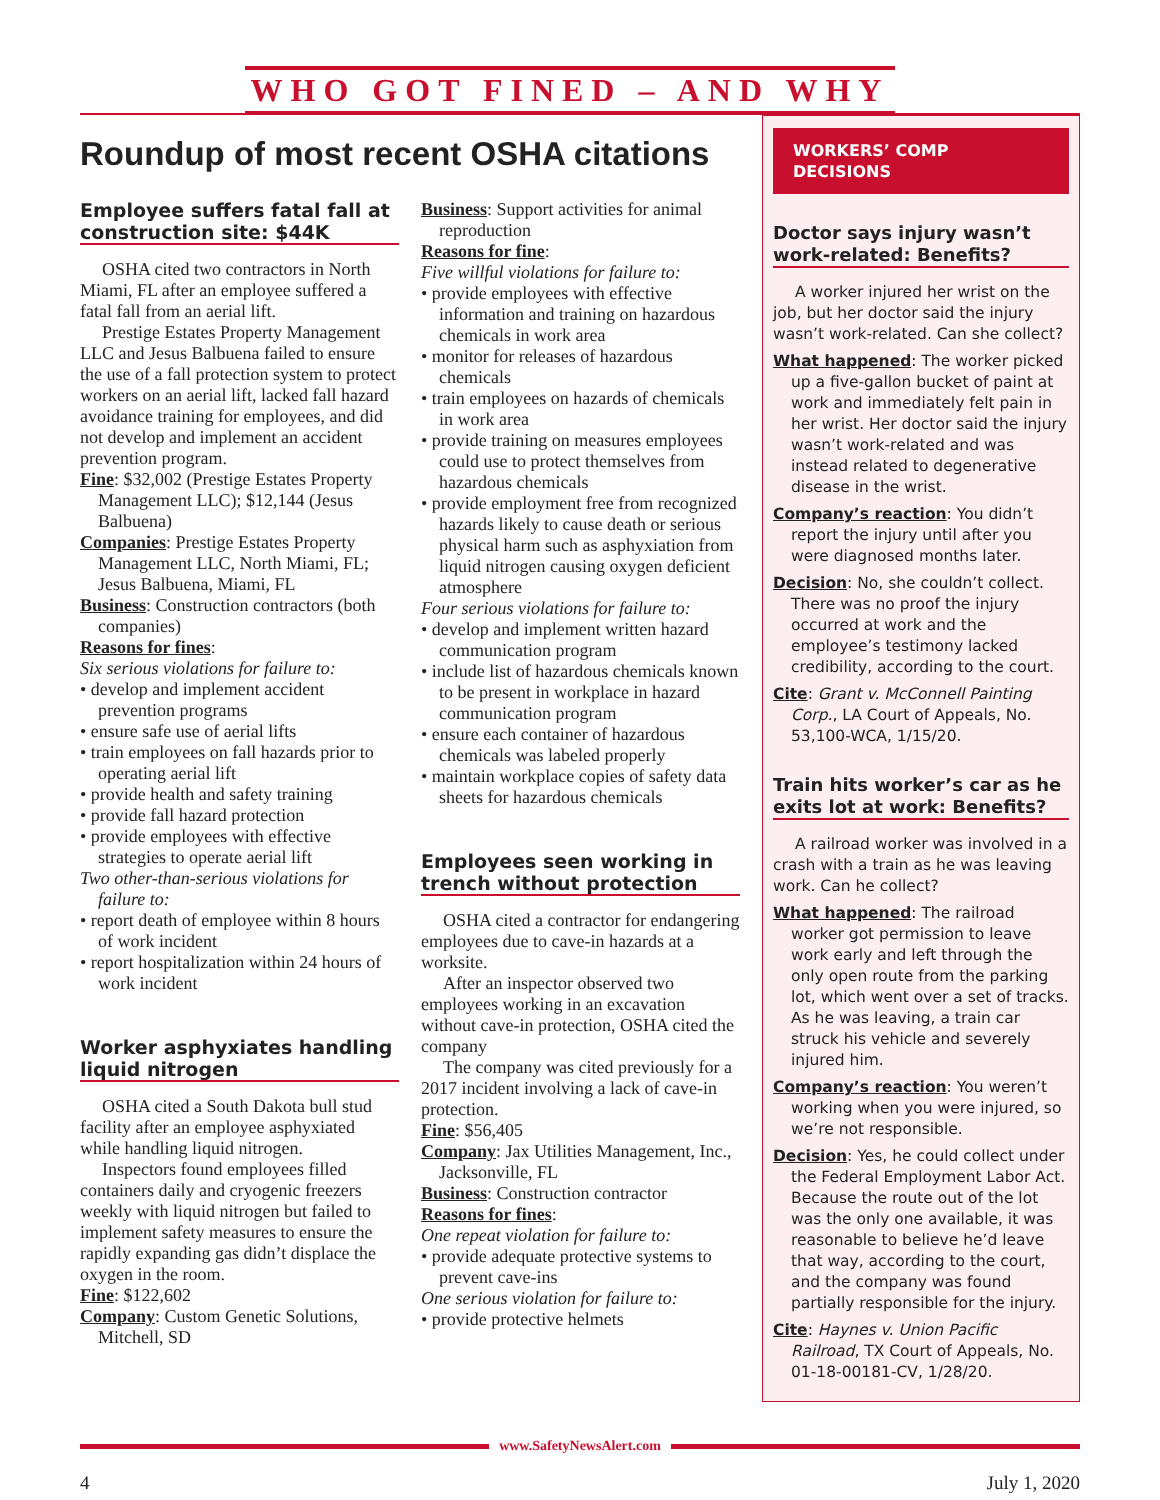WHO GOT FINED – AND WHY
Roundup of most recent OSHA citations
Employee suffers fatal fall at construction site: $44K
OSHA cited two contractors in North Miami, FL after an employee suffered a fatal fall from an aerial lift.
Prestige Estates Property Management LLC and Jesus Balbuena failed to ensure the use of a fall protection system to protect workers on an aerial lift, lacked fall hazard avoidance training for employees, and did not develop and implement an accident prevention program.
Fine: $32,002 (Prestige Estates Property Management LLC); $12,144 (Jesus Balbuena)
Companies: Prestige Estates Property Management LLC, North Miami, FL; Jesus Balbuena, Miami, FL
Business: Construction contractors (both companies)
Reasons for fines:
Six serious violations for failure to:
• develop and implement accident prevention programs
• ensure safe use of aerial lifts
• train employees on fall hazards prior to operating aerial lift
• provide health and safety training
• provide fall hazard protection
• provide employees with effective strategies to operate aerial lift
Two other-than-serious violations for failure to:
• report death of employee within 8 hours of work incident
• report hospitalization within 24 hours of work incident
Worker asphyxiates handling liquid nitrogen
OSHA cited a South Dakota bull stud facility after an employee asphyxiated while handling liquid nitrogen.
Inspectors found employees filled containers daily and cryogenic freezers weekly with liquid nitrogen but failed to implement safety measures to ensure the rapidly expanding gas didn’t displace the oxygen in the room.
Fine: $122,602
Company: Custom Genetic Solutions, Mitchell, SD
Business: Support activities for animal reproduction
Reasons for fine:
Five willful violations for failure to:
• provide employees with effective information and training on hazardous chemicals in work area
• monitor for releases of hazardous chemicals
• train employees on hazards of chemicals in work area
• provide training on measures employees could use to protect themselves from hazardous chemicals
• provide employment free from recognized hazards likely to cause death or serious physical harm such as asphyxiation from liquid nitrogen causing oxygen deficient atmosphere
Four serious violations for failure to:
• develop and implement written hazard communication program
• include list of hazardous chemicals known to be present in workplace in hazard communication program
• ensure each container of hazardous chemicals was labeled properly
• maintain workplace copies of safety data sheets for hazardous chemicals
Employees seen working in trench without protection
OSHA cited a contractor for endangering employees due to cave-in hazards at a worksite.
After an inspector observed two employees working in an excavation without cave-in protection, OSHA cited the company
The company was cited previously for a 2017 incident involving a lack of cave-in protection.
Fine: $56,405
Company: Jax Utilities Management, Inc., Jacksonville, FL
Business: Construction contractor
Reasons for fines:
One repeat violation for failure to:
• provide adequate protective systems to prevent cave-ins
One serious violation for failure to:
• provide protective helmets
WORKERS’ COMP DECISIONS
Doctor says injury wasn’t work-related: Benefits?
A worker injured her wrist on the job, but her doctor said the injury wasn’t work-related. Can she collect?
What happened: The worker picked up a five-gallon bucket of paint at work and immediately felt pain in her wrist. Her doctor said the injury wasn’t work-related and was instead related to degenerative disease in the wrist.
Company’s reaction: You didn’t report the injury until after you were diagnosed months later.
Decision: No, she couldn’t collect. There was no proof the injury occurred at work and the employee’s testimony lacked credibility, according to the court.
Cite: Grant v. McConnell Painting Corp., LA Court of Appeals, No. 53,100-WCA, 1/15/20.
Train hits worker’s car as he exits lot at work: Benefits?
A railroad worker was involved in a crash with a train as he was leaving work. Can he collect?
What happened: The railroad worker got permission to leave work early and left through the only open route from the parking lot, which went over a set of tracks. As he was leaving, a train car struck his vehicle and severely injured him.
Company’s reaction: You weren’t working when you were injured, so we’re not responsible.
Decision: Yes, he could collect under the Federal Employment Labor Act. Because the route out of the lot was the only one available, it was reasonable to believe he’d leave that way, according to the court, and the company was found partially responsible for the injury.
Cite: Haynes v. Union Pacific Railroad, TX Court of Appeals, No. 01-18-00181-CV, 1/28/20.
www.SafetyNewsAlert.com
4 July 1, 2020